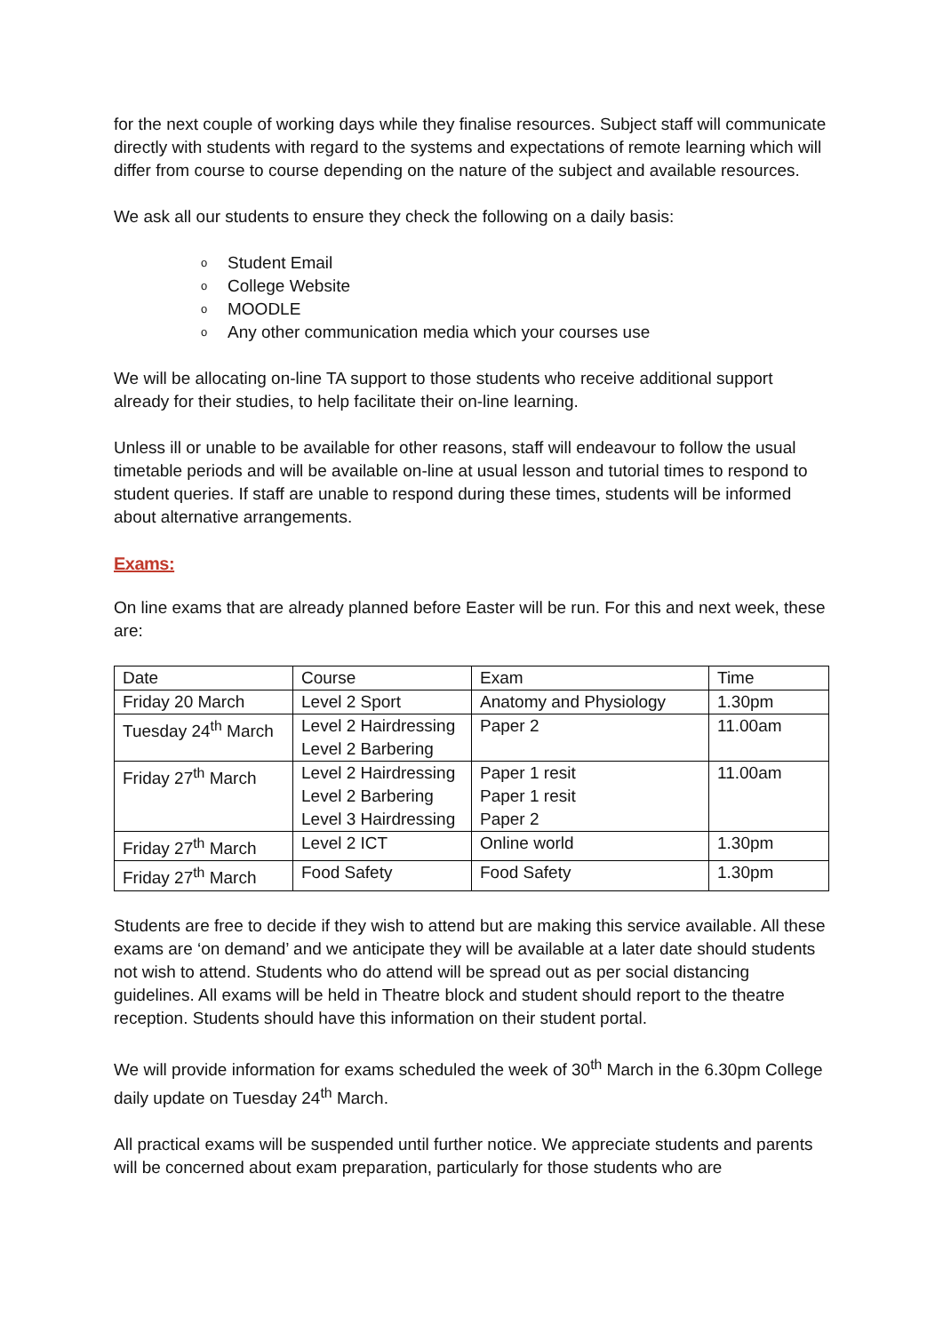for the next couple of working days while they finalise resources. Subject staff will communicate directly with students with regard to the systems and expectations of remote learning which will differ from course to course depending on the nature of the subject and available resources.
We ask all our students to ensure they check the following on a daily basis:
o Student Email
o College Website
o MOODLE
o Any other communication media which your courses use
We will be allocating on-line TA support to those students who receive additional support already for their studies, to help facilitate their on-line learning.
Unless ill or unable to be available for other reasons, staff will endeavour to follow the usual timetable periods and will be available on-line at usual lesson and tutorial times to respond to student queries. If staff are unable to respond during these times, students will be informed about alternative arrangements.
Exams:
On line exams that are already planned before Easter will be run. For this and next week, these are:
| Date | Course | Exam | Time |
| Friday 20 March | Level 2 Sport | Anatomy and Physiology | 1.30pm |
| Tuesday 24<sup>th</sup> March | Level 2 Hairdressing Level 2 Barbering | Paper 2 | 11.00am |
| Friday 27<sup>th</sup> March | Level 2 Hairdressing Level 2 Barbering Level 3 Hairdressing | Paper 1 resit Paper 1 resit Paper 2 | 11.00am |
| Friday 27<sup>th</sup> March | Level 2 ICT | Online world | 1.30pm |
| Friday 27<sup>th</sup> March | Food Safety | Food Safety | 1.30pm |
Students are free to decide if they wish to attend but are making this service available. All these exams are ‘on demand’ and we anticipate they will be available at a later date should students not wish to attend. Students who do attend will be spread out as per social distancing guidelines. All exams will be held in Theatre block and student should report to the theatre reception. Students should have this information on their student portal.
We will provide information for exams scheduled the week of 30<sup>th</sup> March in the 6.30pm College daily update on Tuesday 24<sup>th</sup> March.
All practical exams will be suspended until further notice. We appreciate students and parents will be concerned about exam preparation, particularly for those students who are